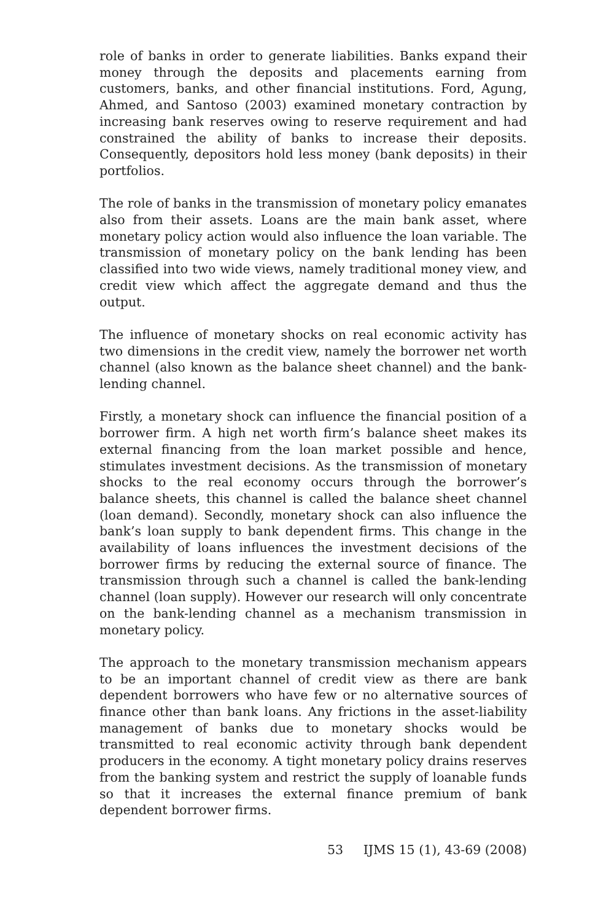role of banks in order to generate liabilities. Banks expand their money through the deposits and placements earning from customers, banks, and other financial institutions. Ford, Agung, Ahmed, and Santoso (2003) examined monetary contraction by increasing bank reserves owing to reserve requirement and had constrained the ability of banks to increase their deposits. Consequently, depositors hold less money (bank deposits) in their portfolios.
The role of banks in the transmission of monetary policy emanates also from their assets. Loans are the main bank asset, where monetary policy action would also influence the loan variable. The transmission of monetary policy on the bank lending has been classified into two wide views, namely traditional money view, and credit view which affect the aggregate demand and thus the output.
The influence of monetary shocks on real economic activity has two dimensions in the credit view, namely the borrower net worth channel (also known as the balance sheet channel) and the bank-lending channel.
Firstly, a monetary shock can influence the financial position of a borrower firm. A high net worth firm’s balance sheet makes its external financing from the loan market possible and hence, stimulates investment decisions. As the transmission of monetary shocks to the real economy occurs through the borrower’s balance sheets, this channel is called the balance sheet channel (loan demand). Secondly, monetary shock can also influence the bank’s loan supply to bank dependent firms. This change in the availability of loans influences the investment decisions of the borrower firms by reducing the external source of finance. The transmission through such a channel is called the bank-lending channel (loan supply). However our research will only concentrate on the bank-lending channel as a mechanism transmission in monetary policy.
The approach to the monetary transmission mechanism appears to be an important channel of credit view as there are bank dependent borrowers who have few or no alternative sources of finance other than bank loans. Any frictions in the asset-liability management of banks due to monetary shocks would be transmitted to real economic activity through bank dependent producers in the economy. A tight monetary policy drains reserves from the banking system and restrict the supply of loanable funds so that it increases the external finance premium of bank dependent borrower firms.
53 IJMS 15 (1), 43-69 (2008)